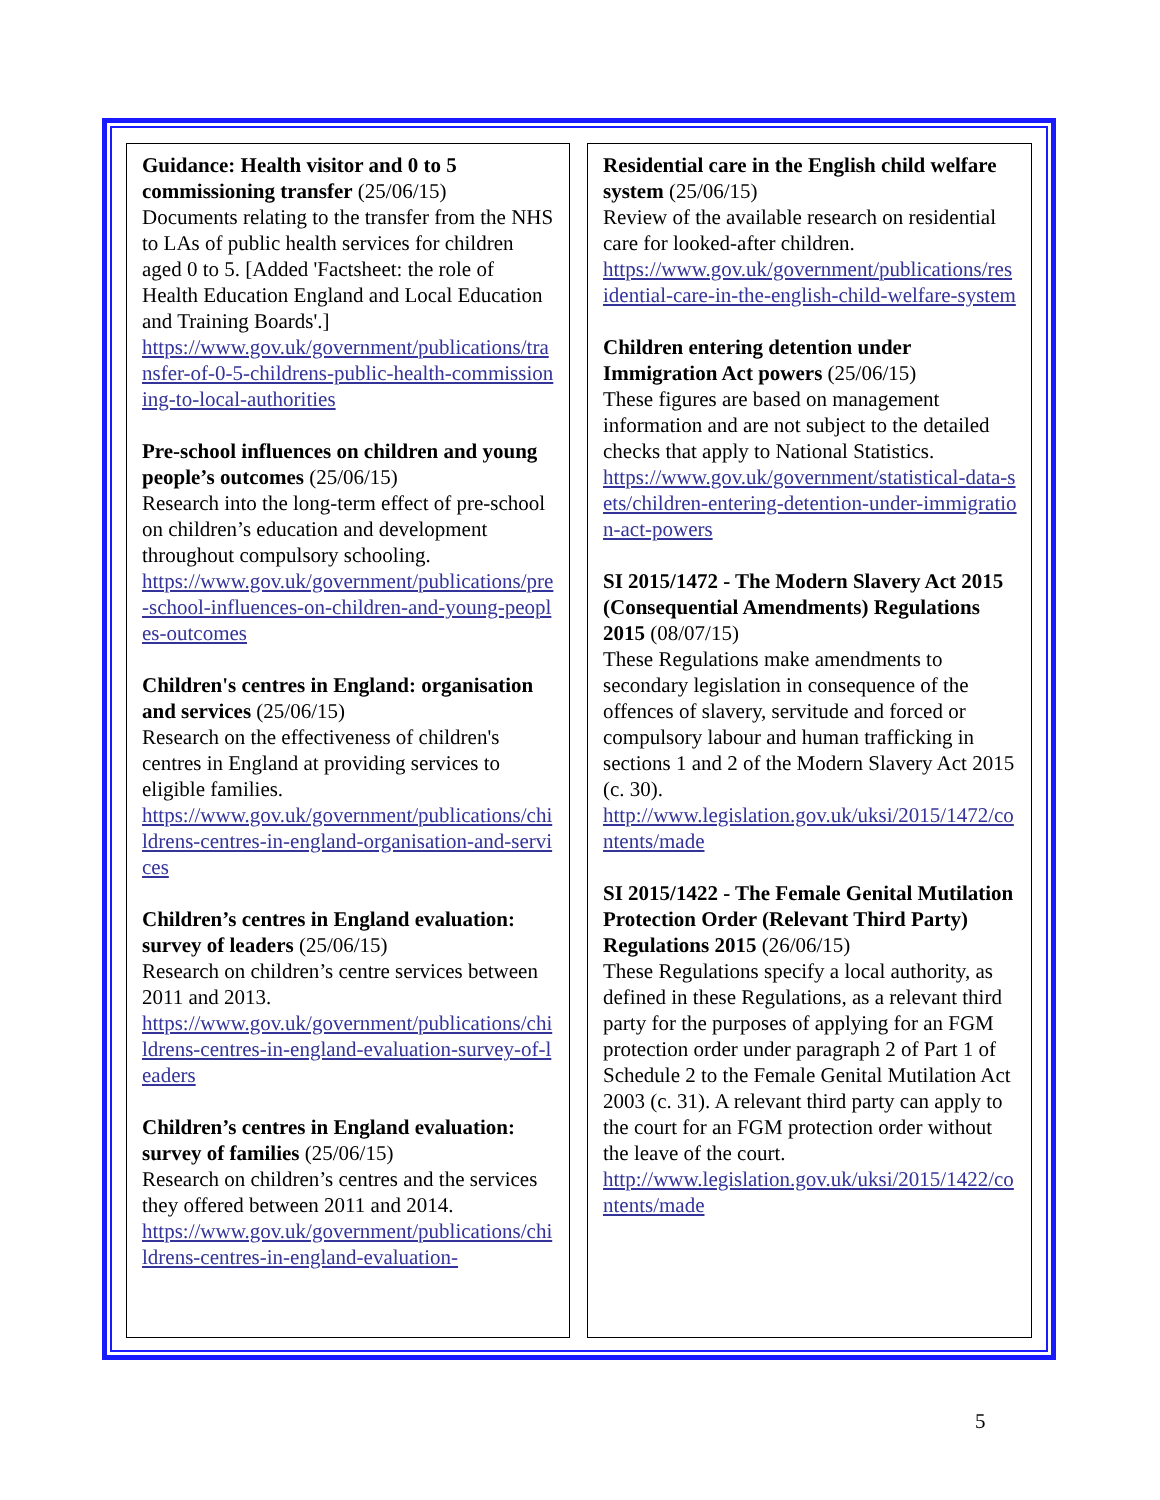Guidance: Health visitor and 0 to 5 commissioning transfer (25/06/15)
Documents relating to the transfer from the NHS to LAs of public health services for children aged 0 to 5. [Added 'Factsheet: the role of Health Education England and Local Education and Training Boards'.]
https://www.gov.uk/government/publications/transfer-of-0-5-childrens-public-health-commissioning-to-local-authorities
Pre-school influences on children and young people’s outcomes (25/06/15)
Research into the long-term effect of pre-school on children’s education and development throughout compulsory schooling.
https://www.gov.uk/government/publications/pre-school-influences-on-children-and-young-peoples-outcomes
Children's centres in England: organisation and services (25/06/15)
Research on the effectiveness of children's centres in England at providing services to eligible families.
https://www.gov.uk/government/publications/childrens-centres-in-england-organisation-and-services
Children’s centres in England evaluation: survey of leaders (25/06/15)
Research on children’s centre services between 2011 and 2013.
https://www.gov.uk/government/publications/childrens-centres-in-england-evaluation-survey-of-leaders
Children’s centres in England evaluation: survey of families (25/06/15)
Research on children’s centres and the services they offered between 2011 and 2014.
https://www.gov.uk/government/publications/childrens-centres-in-england-evaluation-
Residential care in the English child welfare system (25/06/15)
Review of the available research on residential care for looked-after children.
https://www.gov.uk/government/publications/residential-care-in-the-english-child-welfare-system
Children entering detention under Immigration Act powers (25/06/15)
These figures are based on management information and are not subject to the detailed checks that apply to National Statistics.
https://www.gov.uk/government/statistical-data-sets/children-entering-detention-under-immigration-act-powers
SI 2015/1472 - The Modern Slavery Act 2015 (Consequential Amendments) Regulations 2015 (08/07/15)
These Regulations make amendments to secondary legislation in consequence of the offences of slavery, servitude and forced or compulsory labour and human trafficking in sections 1 and 2 of the Modern Slavery Act 2015 (c. 30).
http://www.legislation.gov.uk/uksi/2015/1472/contents/made
SI 2015/1422 - The Female Genital Mutilation Protection Order (Relevant Third Party) Regulations 2015 (26/06/15)
These Regulations specify a local authority, as defined in these Regulations, as a relevant third party for the purposes of applying for an FGM protection order under paragraph 2 of Part 1 of Schedule 2 to the Female Genital Mutilation Act 2003 (c. 31). A relevant third party can apply to the court for an FGM protection order without the leave of the court.
http://www.legislation.gov.uk/uksi/2015/1422/contents/made
5